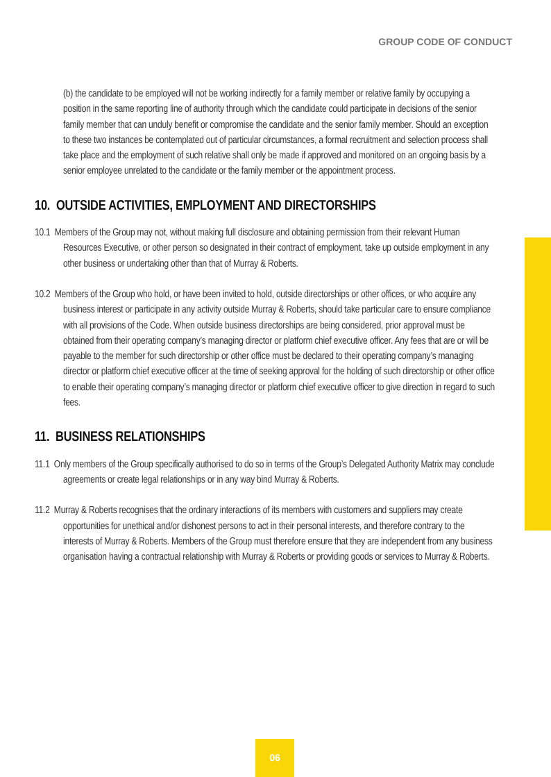GROUP CODE OF CONDUCT
(b) the candidate to be employed will not be working indirectly for a family member or relative family by occupying a position in the same reporting line of authority through which the candidate could participate in decisions of the senior family member that can unduly benefit or compromise the candidate and the senior family member. Should an exception to these two instances be contemplated out of particular circumstances, a formal recruitment and selection process shall take place and the employment of such relative shall only be made if approved and monitored on an ongoing basis by a senior employee unrelated to the candidate or the family member or the appointment process.
10. OUTSIDE ACTIVITIES, EMPLOYMENT AND DIRECTORSHIPS
10.1 Members of the Group may not, without making full disclosure and obtaining permission from their relevant Human Resources Executive, or other person so designated in their contract of employment, take up outside employment in any other business or undertaking other than that of Murray & Roberts.
10.2 Members of the Group who hold, or have been invited to hold, outside directorships or other offices, or who acquire any business interest or participate in any activity outside Murray & Roberts, should take particular care to ensure compliance with all provisions of the Code. When outside business directorships are being considered, prior approval must be obtained from their operating company’s managing director or platform chief executive officer. Any fees that are or will be payable to the member for such directorship or other office must be declared to their operating company’s managing director or platform chief executive officer at the time of seeking approval for the holding of such directorship or other office to enable their operating company’s managing director or platform chief executive officer to give direction in regard to such fees.
11. BUSINESS RELATIONSHIPS
11.1 Only members of the Group specifically authorised to do so in terms of the Group’s Delegated Authority Matrix may conclude agreements or create legal relationships or in any way bind Murray & Roberts.
11.2 Murray & Roberts recognises that the ordinary interactions of its members with customers and suppliers may create opportunities for unethical and/or dishonest persons to act in their personal interests, and therefore contrary to the interests of Murray & Roberts. Members of the Group must therefore ensure that they are independent from any business organisation having a contractual relationship with Murray & Roberts or providing goods or services to Murray & Roberts.
06